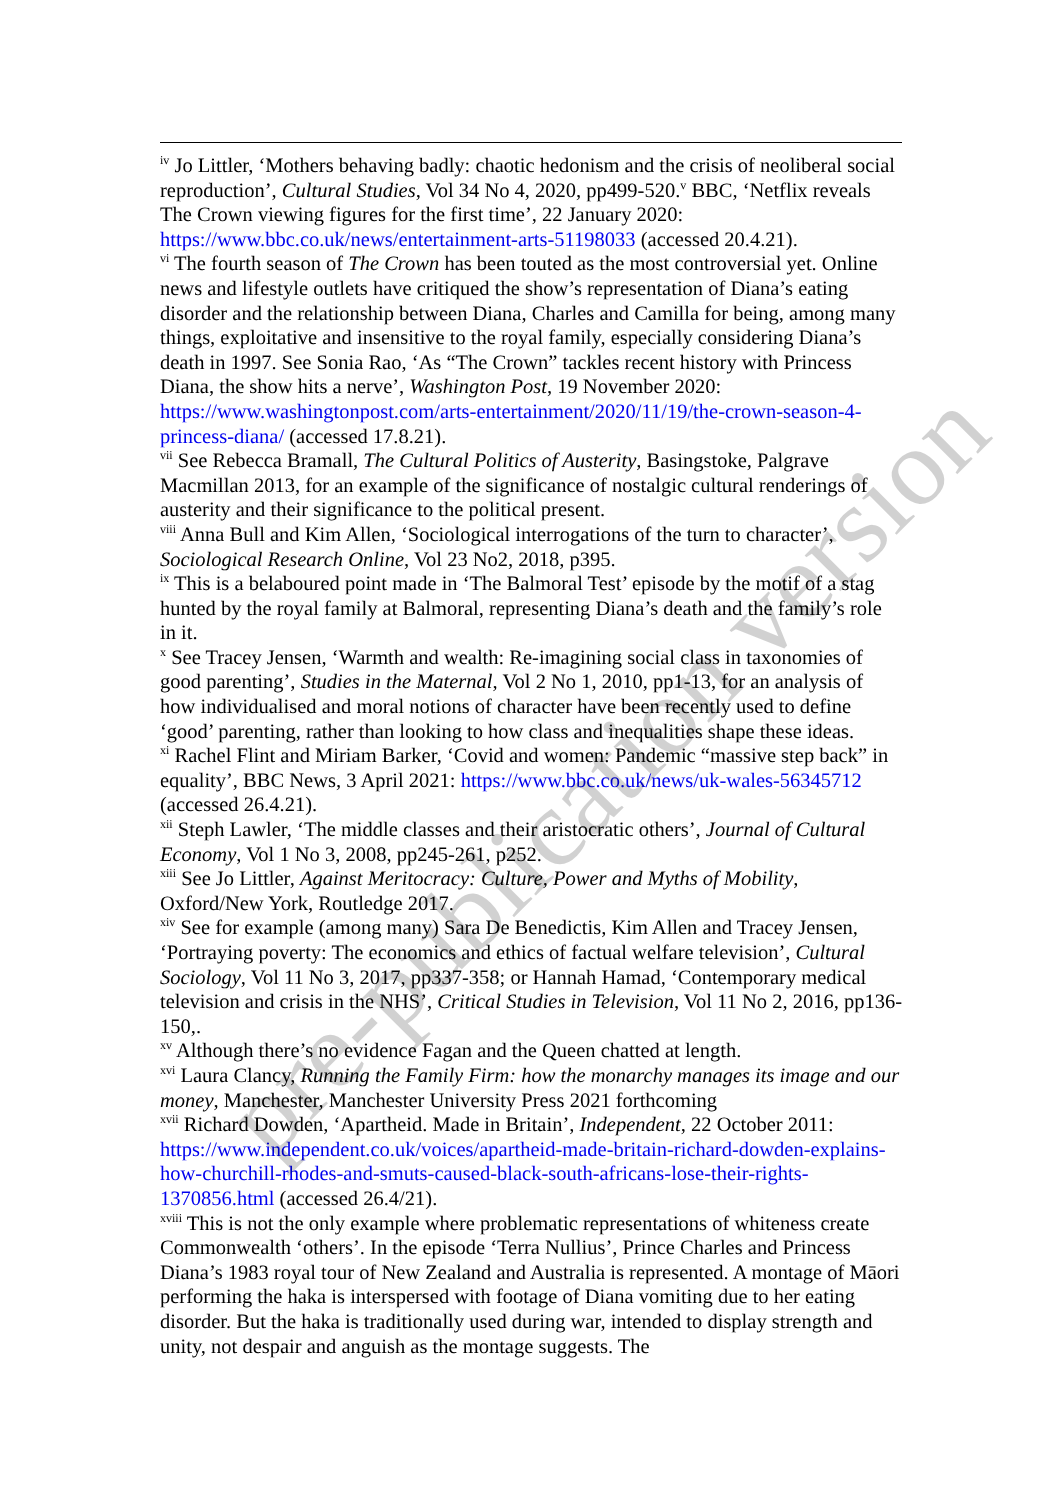<sup>iv</sup> Jo Littler, ‘Mothers behaving badly: chaotic hedonism and the crisis of neoliberal social reproduction’, Cultural Studies, Vol 34 No 4, 2020, pp499-520.<sup>v</sup> BBC, ‘Netflix reveals The Crown viewing figures for the first time’, 22 January 2020: https://www.bbc.co.uk/news/entertainment-arts-51198033 (accessed 20.4.21).
<sup>vi</sup> The fourth season of The Crown has been touted as the most controversial yet. Online news and lifestyle outlets have critiqued the show’s representation of Diana’s eating disorder and the relationship between Diana, Charles and Camilla for being, among many things, exploitative and insensitive to the royal family, especially considering Diana’s death in 1997. See Sonia Rao, ‘As “The Crown” tackles recent history with Princess Diana, the show hits a nerve’, Washington Post, 19 November 2020: https://www.washingtonpost.com/arts-entertainment/2020/11/19/the-crown-season-4-princess-diana/ (accessed 17.8.21).
<sup>vii</sup> See Rebecca Bramall, The Cultural Politics of Austerity, Basingstoke, Palgrave Macmillan 2013, for an example of the significance of nostalgic cultural renderings of austerity and their significance to the political present.
<sup>viii</sup> Anna Bull and Kim Allen, ‘Sociological interrogations of the turn to character’, Sociological Research Online, Vol 23 No2, 2018, p395.
<sup>ix</sup> This is a belaboured point made in ‘The Balmoral Test’ episode by the motif of a stag hunted by the royal family at Balmoral, representing Diana’s death and the family’s role in it.
<sup>x</sup> See Tracey Jensen, ‘Warmth and wealth: Re-imagining social class in taxonomies of good parenting’, Studies in the Maternal, Vol 2 No 1, 2010, pp1-13, for an analysis of how individualised and moral notions of character have been recently used to define ‘good’ parenting, rather than looking to how class and inequalities shape these ideas.
<sup>xi</sup> Rachel Flint and Miriam Barker, ‘Covid and women: Pandemic “massive step back” in equality’, BBC News, 3 April 2021: https://www.bbc.co.uk/news/uk-wales-56345712 (accessed 26.4.21).
<sup>xii</sup> Steph Lawler, ‘The middle classes and their aristocratic others’, Journal of Cultural Economy, Vol 1 No 3, 2008, pp245-261, p252.
<sup>xiii</sup> See Jo Littler, Against Meritocracy: Culture, Power and Myths of Mobility, Oxford/New York, Routledge 2017.
<sup>xiv</sup> See for example (among many) Sara De Benedictis, Kim Allen and Tracey Jensen, ‘Portraying poverty: The economics and ethics of factual welfare television’, Cultural Sociology, Vol 11 No 3, 2017, pp337-358; or Hannah Hamad, ‘Contemporary medical television and crisis in the NHS’, Critical Studies in Television, Vol 11 No 2, 2016, pp136-150,.
<sup>xv</sup> Although there’s no evidence Fagan and the Queen chatted at length.
<sup>xvi</sup> Laura Clancy, Running the Family Firm: how the monarchy manages its image and our money, Manchester, Manchester University Press 2021 forthcoming
<sup>xvii</sup> Richard Dowden, ‘Apartheid. Made in Britain’, Independent, 22 October 2011: https://www.independent.co.uk/voices/apartheid-made-britain-richard-dowden-explains-how-churchill-rhodes-and-smuts-caused-black-south-africans-lose-their-rights-1370856.html (accessed 26.4/21).
<sup>xviii</sup> This is not the only example where problematic representations of whiteness create Commonwealth ‘others’. In the episode ‘Terra Nullius’, Prince Charles and Princess Diana’s 1983 royal tour of New Zealand and Australia is represented. A montage of Māori performing the haka is interspersed with footage of Diana vomiting due to her eating disorder. But the haka is traditionally used during war, intended to display strength and unity, not despair and anguish as the montage suggests. The
pre-publication version